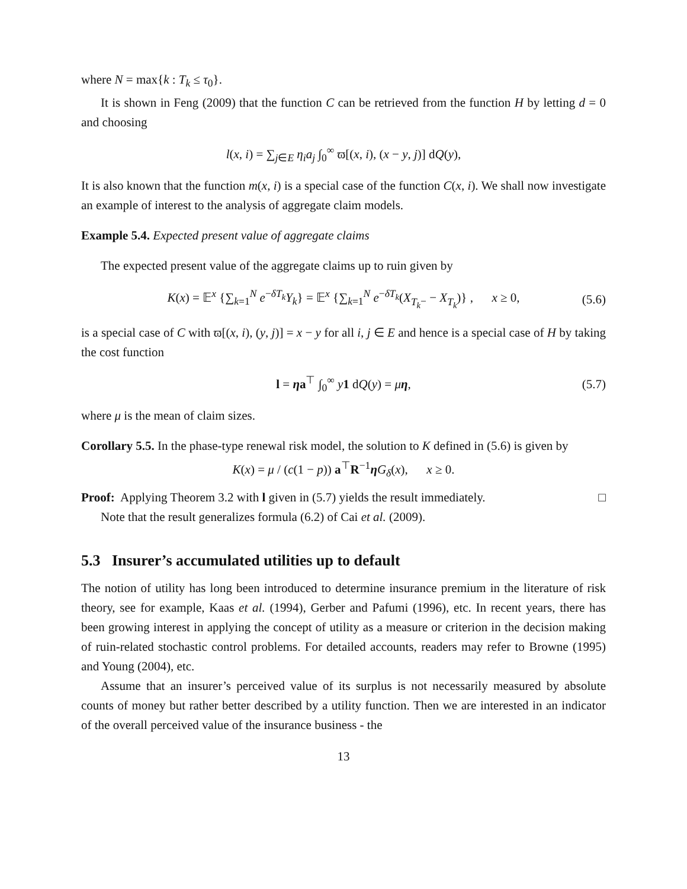where N = max{k : T<sub>k</sub> ≤ τ<sub>0</sub>}.
It is shown in Feng (2009) that the function C can be retrieved from the function H by letting d = 0 and choosing
l(x, i) = ∑<sub>j∈E</sub> η<sub>i</sub>a<sub>j</sub> ∫<sub>0</sub><sup>∞</sup> ϖ[(x, i), (x − y, j)] dQ(y),
It is also known that the function m(x, i) is a special case of the function C(x, i). We shall now investigate an example of interest to the analysis of aggregate claim models.
Example 5.4. Expected present value of aggregate claims
The expected present value of the aggregate claims up to ruin given by
K(x) = 𝔼<sup>x</sup> {∑<sub>k=1</sub><sup>N</sup> e<sup>−δT<sub>k</sub></sup>Y<sub>k</sub>} = 𝔼<sup>x</sup> {∑<sub>k=1</sub><sup>N</sup> e<sup>−δT<sub>k</sub></sup>(X<sub>T<sub>k</sub>−</sub> − X<sub>T<sub>k</sub></sub>)} , x ≥ 0, (5.6)
is a special case of C with ϖ[(x, i), (y, j)] = x − y for all i, j ∈ E and hence is a special case of H by taking the cost function
l = ηa<sup>⊤</sup> ∫<sub>0</sub><sup>∞</sup> y 1 dQ(y) = μη, (5.7)
where μ is the mean of claim sizes.
Corollary 5.5. In the phase-type renewal risk model, the solution to K defined in (5.6) is given by
K(x) = μ / (c(1 − p)) a<sup>⊤</sup>R<sup>−1</sup>ηG<sub>δ</sub>(x), x ≥ 0.
Proof: Applying Theorem 3.2 with l given in (5.7) yields the result immediately. □
Note that the result generalizes formula (6.2) of Cai et al. (2009).
5.3 Insurer’s accumulated utilities up to default
The notion of utility has long been introduced to determine insurance premium in the literature of risk theory, see for example, Kaas et al. (1994), Gerber and Pafumi (1996), etc. In recent years, there has been growing interest in applying the concept of utility as a measure or criterion in the decision making of ruin-related stochastic control problems. For detailed accounts, readers may refer to Browne (1995) and Young (2004), etc.
Assume that an insurer’s perceived value of its surplus is not necessarily measured by absolute counts of money but rather better described by a utility function. Then we are interested in an indicator of the overall perceived value of the insurance business - the
13